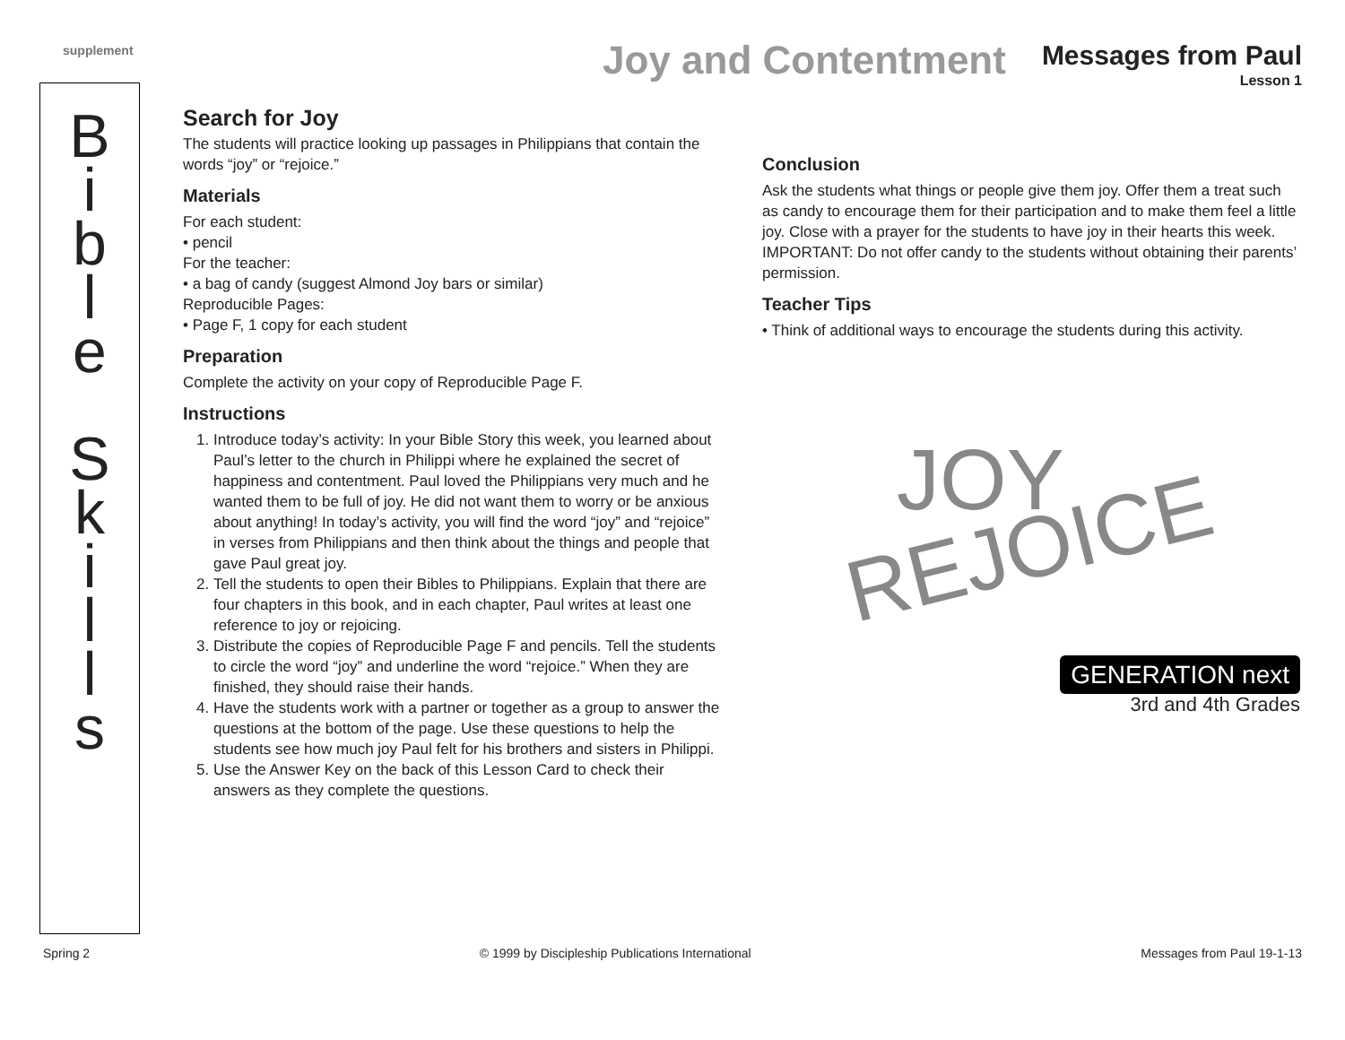supplement
Joy and Contentment
Messages from Paul
Lesson 1
B
i
b
l
e
S
k
i
l
l
s
Search for Joy
The students will practice looking up passages in Philippians that contain the words “joy” or “rejoice.”
Materials
For each student:
• pencil
For the teacher:
• a bag of candy (suggest Almond Joy bars or similar)
Reproducible Pages:
• Page F, 1 copy for each student
Preparation
Complete the activity on your copy of Reproducible Page F.
Instructions
1. Introduce today’s activity: In your Bible Story this week, you learned about Paul’s letter to the church in Philippi where he explained the secret of happiness and contentment. Paul loved the Philippians very much and he wanted them to be full of joy. He did not want them to worry or be anxious about anything! In today’s activity, you will find the word “joy” and “rejoice” in verses from Philippians and then think about the things and people that gave Paul great joy.
2. Tell the students to open their Bibles to Philippians. Explain that there are four chapters in this book, and in each chapter, Paul writes at least one reference to joy or rejoicing.
3. Distribute the copies of Reproducible Page F and pencils. Tell the students to circle the word “joy” and underline the word “rejoice.” When they are finished, they should raise their hands.
4. Have the students work with a partner or together as a group to answer the questions at the bottom of the page. Use these questions to help the students see how much joy Paul felt for his brothers and sisters in Philippi.
5. Use the Answer Key on the back of this Lesson Card to check their answers as they complete the questions.
Conclusion
Ask the students what things or people give them joy. Offer them a treat such as candy to encourage them for their participation and to make them feel a little joy. Close with a prayer for the students to have joy in their hearts this week.
IMPORTANT: Do not offer candy to the students without obtaining their parents’ permission.
Teacher Tips
• Think of additional ways to encourage the students during this activity.
JOY
REJOICE
GENERATION next
3rd and 4th Grades
Spring 2 © 1999 by Discipleship Publications International Messages from Paul 19-1-13